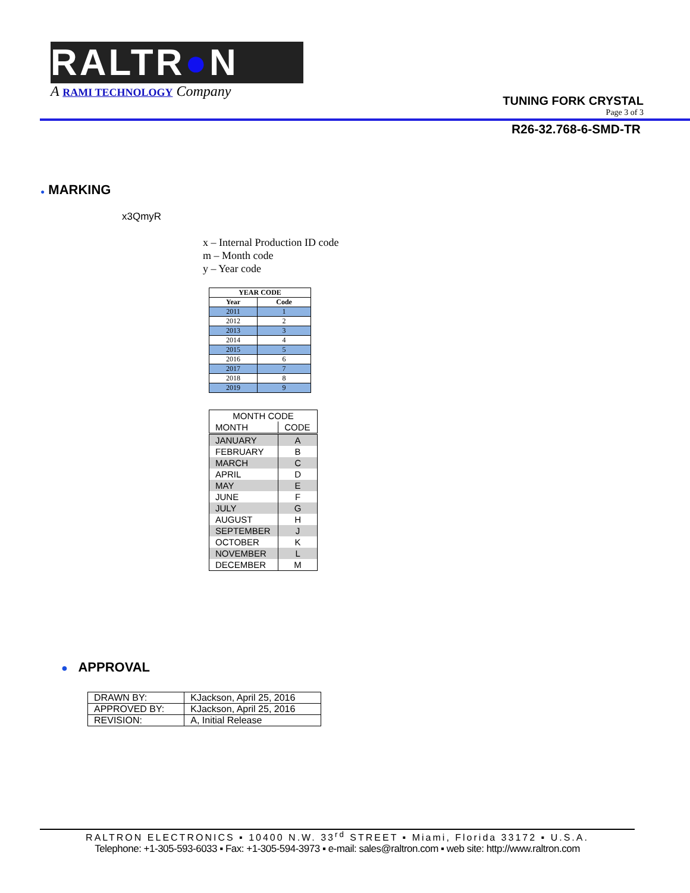RALTR●N
A RAMI TECHNOLOGY Company
TUNING FORK CRYSTAL
Page 3 of 3
R26-32.768-6-SMD-TR
● MARKING
x3QmyR
x – Internal Production ID code
m – Month code
y – Year code
| YEAR CODE | |
| --- | --- |
| Year | Code |
| 2011 | 1 |
| 2012 | 2 |
| 2013 | 3 |
| 2014 | 4 |
| 2015 | 5 |
| 2016 | 6 |
| 2017 | 7 |
| 2018 | 8 |
| 2019 | 9 |
| MONTH CODE | |
| --- | --- |
| MONTH | CODE |
| JANUARY | A |
| FEBRUARY | B |
| MARCH | C |
| APRIL | D |
| MAY | E |
| JUNE | F |
| JULY | G |
| AUGUST | H |
| SEPTEMBER | J |
| OCTOBER | K |
| NOVEMBER | L |
| DECEMBER | M |
● APPROVAL
| DRAWN BY: | KJackson, April 25, 2016 |
| APPROVED BY: | KJackson, April 25, 2016 |
| REVISION: | A, Initial Release |
RALTRON ELECTRONICS ▪ 10400 N.W. 33<sup>rd</sup> STREET ▪ Miami, Florida 33172 ▪ U.S.A.
Telephone: +1-305-593-6033 ▪ Fax: +1-305-594-3973 ▪ e-mail: sales@raltron.com ▪ web site: http://www.raltron.com